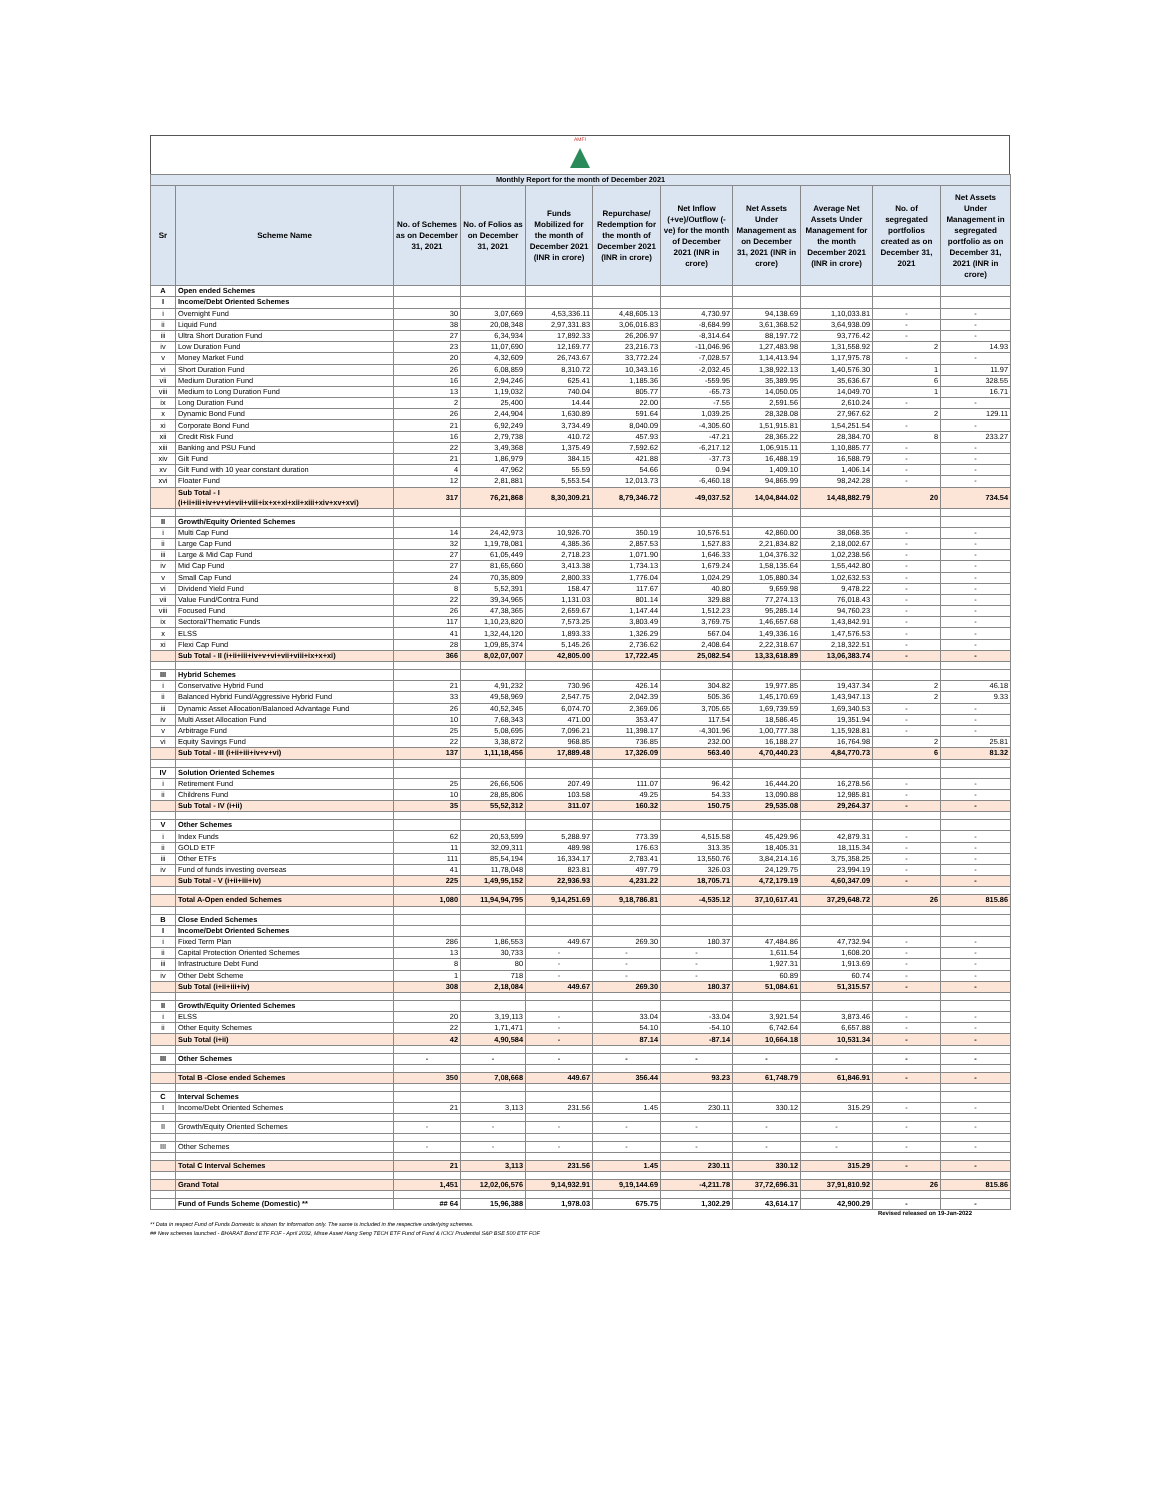AMFI
| Monthly Report for the month of December 2021 | | | | | | | | | | |
| Sr | Scheme Name | No. of Schemes as on December 31, 2021 | No. of Folios as on December 31, 2021 | Funds Mobilized for the month of December 2021 (INR in crore) | Repurchase/ Redemption for the month of December 2021 (INR in crore) | Net Inflow (+ve)/Outflow (-ve) for the month of December 2021 (INR in crore) | Net Assets Under Management as on December 31, 2021 (INR in crore) | Average Net Assets Under Management for the month December 2021 (INR in crore) | No. of segregated portfolios created as on December 31, 2021 | Net Assets Under Management in segregated portfolio as on December 31, 2021 (INR in crore) |
| A | Open ended Schemes | | | | | | | | | |
| I | Income/Debt Oriented Schemes | | | | | | | | | |
| i | Overnight Fund | 30 | 3,07,669 | 4,53,336.11 | 4,48,605.13 | 4,730.97 | 94,138.69 | 1,10,033.81 | - | - |
| ii | Liquid Fund | 38 | 20,08,348 | 2,97,331.83 | 3,06,016.83 | -8,684.99 | 3,61,368.52 | 3,64,938.09 | - | - |
| iii | Ultra Short Duration Fund | 27 | 6,34,934 | 17,892.33 | 26,206.97 | -8,314.64 | 88,197.72 | 93,776.42 | - | - |
| iv | Low Duration Fund | 23 | 11,07,690 | 12,169.77 | 23,216.73 | -11,046.96 | 1,27,483.98 | 1,31,558.92 | 2 | 14.93 |
| v | Money Market Fund | 20 | 4,32,609 | 26,743.67 | 33,772.24 | -7,028.57 | 1,14,413.94 | 1,17,975.78 | - | - |
| vi | Short Duration Fund | 26 | 6,08,859 | 8,310.72 | 10,343.16 | -2,032.45 | 1,38,922.13 | 1,40,576.30 | 1 | 11.97 |
| vii | Medium Duration Fund | 16 | 2,94,246 | 625.41 | 1,185.36 | -559.95 | 35,389.95 | 35,636.67 | 6 | 328.55 |
| viii | Medium to Long Duration Fund | 13 | 1,19,032 | 740.04 | 805.77 | -65.73 | 14,050.05 | 14,049.70 | 1 | 16.71 |
| ix | Long Duration Fund | 2 | 25,400 | 14.44 | 22.00 | -7.55 | 2,591.56 | 2,610.24 | - | - |
| x | Dynamic Bond Fund | 26 | 2,44,904 | 1,630.89 | 591.64 | 1,039.25 | 28,328.08 | 27,967.62 | 2 | 129.11 |
| xi | Corporate Bond Fund | 21 | 6,92,249 | 3,734.49 | 8,040.09 | -4,305.60 | 1,51,915.81 | 1,54,251.54 | - | - |
| xii | Credit Risk Fund | 16 | 2,79,738 | 410.72 | 457.93 | -47.21 | 28,365.22 | 28,384.70 | 8 | 233.27 |
| xiii | Banking and PSU Fund | 22 | 3,49,368 | 1,375.49 | 7,592.62 | -6,217.12 | 1,06,915.11 | 1,10,885.77 | - | - |
| xiv | Gilt Fund | 21 | 1,86,979 | 384.15 | 421.88 | -37.73 | 16,488.19 | 16,588.79 | - | - |
| xv | Gilt Fund with 10 year constant duration | 4 | 47,962 | 55.59 | 54.66 | 0.94 | 1,409.10 | 1,406.14 | - | - |
| xvi | Floater Fund | 12 | 2,81,881 | 5,553.54 | 12,013.73 | -6,460.18 | 94,865.99 | 98,242.28 | - | - |
| | Sub Total - I (i+ii+iii+iv+v+vi+vii+viii+ix+x+xi+xii+xiii+xiv+xv+xvi) | 317 | 76,21,868 | 8,30,309.21 | 8,79,346.72 | -49,037.52 | 14,04,844.02 | 14,48,882.79 | 20 | 734.54 |
| II | Growth/Equity Oriented Schemes | | | | | | | | | |
| i | Multi Cap Fund | 14 | 24,42,973 | 10,926.70 | 350.19 | 10,576.51 | 42,860.00 | 38,068.35 | - | - |
| ii | Large Cap Fund | 32 | 1,19,78,081 | 4,385.36 | 2,857.53 | 1,527.83 | 2,21,834.82 | 2,18,002.67 | - | - |
| iii | Large & Mid Cap Fund | 27 | 61,05,449 | 2,718.23 | 1,071.90 | 1,646.33 | 1,04,376.32 | 1,02,238.56 | - | - |
| iv | Mid Cap Fund | 27 | 81,65,660 | 3,413.38 | 1,734.13 | 1,679.24 | 1,58,135.64 | 1,55,442.80 | - | - |
| v | Small Cap Fund | 24 | 70,35,809 | 2,800.33 | 1,776.04 | 1,024.29 | 1,05,880.34 | 1,02,632.53 | - | - |
| vi | Dividend Yield Fund | 8 | 5,52,391 | 158.47 | 117.67 | 40.80 | 9,659.98 | 9,478.22 | - | - |
| vii | Value Fund/Contra Fund | 22 | 39,34,965 | 1,131.03 | 801.14 | 329.88 | 77,274.13 | 76,018.43 | - | - |
| viii | Focused Fund | 26 | 47,38,365 | 2,659.67 | 1,147.44 | 1,512.23 | 95,285.14 | 94,760.23 | - | - |
| ix | Sectoral/Thematic Funds | 117 | 1,10,23,820 | 7,573.25 | 3,803.49 | 3,769.75 | 1,46,657.68 | 1,43,842.91 | - | - |
| x | ELSS | 41 | 1,32,44,120 | 1,893.33 | 1,326.29 | 567.04 | 1,49,336.16 | 1,47,576.53 | - | - |
| xi | Flexi Cap Fund | 28 | 1,09,85,374 | 5,145.26 | 2,736.62 | 2,408.64 | 2,22,318.67 | 2,18,322.51 | - | - |
| | Sub Total - II (i+ii+iii+iv+v+vi+vii+viii+ix+x+xi) | 366 | 8,02,07,007 | 42,805.00 | 17,722.45 | 25,082.54 | 13,33,618.89 | 13,06,383.74 | - | - |
| III | Hybrid Schemes | | | | | | | | | |
| i | Conservative Hybrid Fund | 21 | 4,91,232 | 730.96 | 426.14 | 304.82 | 19,977.85 | 19,437.34 | 2 | 46.18 |
| ii | Balanced Hybrid Fund/Aggressive Hybrid Fund | 33 | 49,58,969 | 2,547.75 | 2,042.39 | 505.36 | 1,45,170.69 | 1,43,947.13 | 2 | 9.33 |
| iii | Dynamic Asset Allocation/Balanced Advantage Fund | 26 | 40,52,345 | 6,074.70 | 2,369.06 | 3,705.65 | 1,69,739.59 | 1,69,340.53 | - | - |
| iv | Multi Asset Allocation Fund | 10 | 7,68,343 | 471.00 | 353.47 | 117.54 | 18,586.45 | 19,351.94 | - | - |
| v | Arbitrage Fund | 25 | 5,08,695 | 7,096.21 | 11,398.17 | -4,301.96 | 1,00,777.38 | 1,15,928.81 | - | - |
| vi | Equity Savings Fund | 22 | 3,38,872 | 968.85 | 736.85 | 232.00 | 16,188.27 | 16,764.98 | 2 | 25.81 |
| | Sub Total - III (i+ii+iii+iv+v+vi) | 137 | 1,11,18,456 | 17,889.48 | 17,326.09 | 563.40 | 4,70,440.23 | 4,84,770.73 | 6 | 81.32 |
| IV | Solution Oriented Schemes | | | | | | | | | |
| i | Retirement Fund | 25 | 26,66,506 | 207.49 | 111.07 | 96.42 | 16,444.20 | 16,278.56 | - | - |
| ii | Childrens Fund | 10 | 28,85,806 | 103.58 | 49.25 | 54.33 | 13,090.88 | 12,985.81 | - | - |
| | Sub Total - IV (i+ii) | 35 | 55,52,312 | 311.07 | 160.32 | 150.75 | 29,535.08 | 29,264.37 | - | - |
| V | Other Schemes | | | | | | | | | |
| i | Index Funds | 62 | 20,53,599 | 5,288.97 | 773.39 | 4,515.58 | 45,429.96 | 42,879.31 | - | - |
| ii | GOLD ETF | 11 | 32,09,311 | 489.98 | 176.63 | 313.35 | 18,405.31 | 18,115.34 | - | - |
| iii | Other ETFs | 111 | 85,54,194 | 16,334.17 | 2,783.41 | 13,550.76 | 3,84,214.16 | 3,75,358.25 | - | - |
| iv | Fund of funds investing overseas | 41 | 11,78,048 | 823.81 | 497.79 | 326.03 | 24,129.75 | 23,994.19 | - | - |
| | Sub Total - V (i+ii+iii+iv) | 225 | 1,49,95,152 | 22,936.93 | 4,231.22 | 18,705.71 | 4,72,179.19 | 4,60,347.09 | - | - |
| | Total A-Open ended Schemes | 1,080 | 11,94,94,795 | 9,14,251.69 | 9,18,786.81 | -4,535.12 | 37,10,617.41 | 37,29,648.72 | 26 | 815.86 |
| B | Close Ended Schemes | | | | | | | | | |
| I | Income/Debt Oriented Schemes | | | | | | | | | |
| i | Fixed Term Plan | 286 | 1,86,553 | 449.67 | 269.30 | 180.37 | 47,484.86 | 47,732.94 | - | - |
| ii | Capital Protection Oriented Schemes | 13 | 30,733 | - | - | - | 1,611.54 | 1,608.20 | - | - |
| iii | Infrastructure Debt Fund | 8 | 80 | - | - | - | 1,927.31 | 1,913.69 | - | - |
| iv | Other Debt Scheme | 1 | 718 | - | - | - | 60.89 | 60.74 | - | - |
| | Sub Total (i+ii+iii+iv) | 308 | 2,18,084 | 449.67 | 269.30 | 180.37 | 51,084.61 | 51,315.57 | - | - |
| II | Growth/Equity Oriented Schemes | | | | | | | | | |
| i | ELSS | 20 | 3,19,113 | - | 33.04 | -33.04 | 3,921.54 | 3,873.46 | - | - |
| ii | Other Equity Schemes | 22 | 1,71,471 | - | 54.10 | -54.10 | 6,742.64 | 6,657.88 | - | - |
| | Sub Total (i+ii) | 42 | 4,90,584 | - | 87.14 | -87.14 | 10,664.18 | 10,531.34 | - | - |
| III | Other Schemes | - | - | - | - | - | - | - | - | - |
| | Total B -Close ended Schemes | 350 | 7,08,668 | 449.67 | 356.44 | 93.23 | 61,748.79 | 61,846.91 | - | - |
| C | Interval Schemes | | | | | | | | | |
| I | Income/Debt Oriented Schemes | 21 | 3,113 | 231.56 | 1.45 | 230.11 | 330.12 | 315.29 | - | - |
| II | Growth/Equity Oriented Schemes | - | - | - | - | - | - | - | - | - |
| III | Other Schemes | - | - | - | - | - | - | - | - | - |
| | Total C Interval Schemes | 21 | 3,113 | 231.56 | 1.45 | 230.11 | 330.12 | 315.29 | - | - |
| | Grand Total | 1,451 | 12,02,06,576 | 9,14,932.91 | 9,19,144.69 | -4,211.78 | 37,72,696.31 | 37,91,810.92 | 26 | 815.86 |
| | Fund of Funds Scheme (Domestic) ** | ## 64 | 15,96,388 | 1,978.03 | 675.75 | 1,302.29 | 43,614.17 | 42,900.29 | - | - |
Revised released on 19-Jan-2022
** Data in respect Fund of Funds Domestic is shown for information only. The same is included in the respective underlying schemes.
## New schemes launched - BHARAT Bond ETF FOF - April 2032, Mirae Asset Hang Seng TECH ETF Fund of Fund & ICICI Prudential S&P BSE 500 ETF FOF